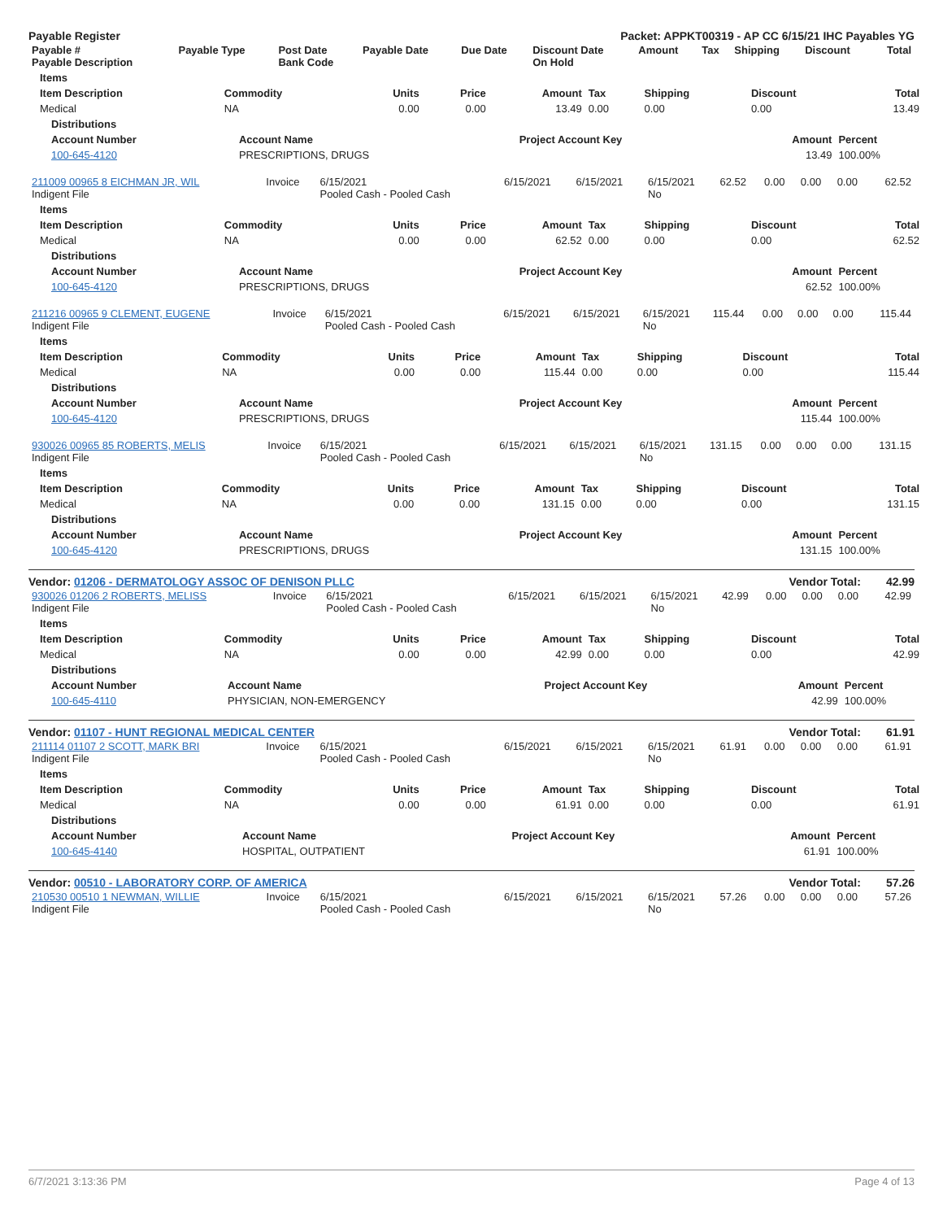Payable Register Packet: APPKT00319 - AP CC 6/15/21 IHC Payables YG
| Payable # Payable Description | Payable Type | Post Date Bank Code | Payable Date | Due Date | Discount Date On Hold | Amount | Tax | Shipping | Discount | Total |
| --- | --- | --- | --- | --- | --- | --- | --- | --- | --- | --- |
| Items | | | | | | | | |
| --- | --- | --- | --- | --- | --- | --- | --- | --- |
| Item Description | Commodity | Units | Price | Amount | Tax | Shipping | Discount | Total |
| Medical | NA | 0.00 | 0.00 | 13.49 | 0.00 | 0.00 | 0.00 | 13.49 |
| Distributions | | | | |
| --- | --- | --- | --- | --- |
| Account Number | Account Name | Project Account Key | Amount | Percent |
| 100-645-4120 | PRESCRIPTIONS, DRUGS | | 13.49 | 100.00% |
| 211009 00965 8 EICHMAN JR, WIL Indigent File | Invoice | 6/15/2021 Pooled Cash - Pooled Cash | 6/15/2021 | 6/15/2021 | 6/15/2021 No | 62.52 | 0.00 | 0.00 | 0.00 | 62.52 |
| Items | | | | | | | | |
| --- | --- | --- | --- | --- | --- | --- | --- | --- |
| Item Description | Commodity | Units | Price | Amount | Tax | Shipping | Discount | Total |
| Medical | NA | 0.00 | 0.00 | 62.52 | 0.00 | 0.00 | 0.00 | 62.52 |
| Distributions | | | | |
| --- | --- | --- | --- | --- |
| Account Number | Account Name | Project Account Key | Amount | Percent |
| 100-645-4120 | PRESCRIPTIONS, DRUGS | | 62.52 | 100.00% |
| 211216 00965 9 CLEMENT, EUGENE Indigent File | Invoice | 6/15/2021 Pooled Cash - Pooled Cash | 6/15/2021 | 6/15/2021 | 6/15/2021 No | 115.44 | 0.00 | 0.00 | 0.00 | 115.44 |
| Items | | | | | | | | |
| --- | --- | --- | --- | --- | --- | --- | --- | --- |
| Item Description | Commodity | Units | Price | Amount | Tax | Shipping | Discount | Total |
| Medical | NA | 0.00 | 0.00 | 115.44 | 0.00 | 0.00 | 0.00 | 115.44 |
| Distributions | | | | |
| --- | --- | --- | --- | --- |
| Account Number | Account Name | Project Account Key | Amount | Percent |
| 100-645-4120 | PRESCRIPTIONS, DRUGS | | 115.44 | 100.00% |
| 930026 00965 85 ROBERTS, MELIS Indigent File | Invoice | 6/15/2021 Pooled Cash - Pooled Cash | 6/15/2021 | 6/15/2021 | 6/15/2021 No | 131.15 | 0.00 | 0.00 | 0.00 | 131.15 |
| Items | | | | | | | | |
| --- | --- | --- | --- | --- | --- | --- | --- | --- |
| Item Description | Commodity | Units | Price | Amount | Tax | Shipping | Discount | Total |
| Medical | NA | 0.00 | 0.00 | 131.15 | 0.00 | 0.00 | 0.00 | 131.15 |
| Distributions | | | | |
| --- | --- | --- | --- | --- |
| Account Number | Account Name | Project Account Key | Amount | Percent |
| 100-645-4120 | PRESCRIPTIONS, DRUGS | | 131.15 | 100.00% |
Vendor: 01206 - DERMATOLOGY ASSOC OF DENISON PLLC Vendor Total: 42.99
| 930026 01206 2 ROBERTS, MELISS Indigent File | Invoice | 6/15/2021 Pooled Cash - Pooled Cash | 6/15/2021 | 6/15/2021 | 6/15/2021 No | 42.99 | 0.00 | 0.00 | 0.00 | 42.99 |
| Items | | | | | | | | |
| --- | --- | --- | --- | --- | --- | --- | --- | --- |
| Item Description | Commodity | Units | Price | Amount | Tax | Shipping | Discount | Total |
| Medical | NA | 0.00 | 0.00 | 42.99 | 0.00 | 0.00 | 0.00 | 42.99 |
| Distributions | | | | |
| --- | --- | --- | --- | --- |
| Account Number | Account Name | Project Account Key | Amount | Percent |
| 100-645-4110 | PHYSICIAN, NON-EMERGENCY | | 42.99 | 100.00% |
Vendor: 01107 - HUNT REGIONAL MEDICAL CENTER Vendor Total: 61.91
| 211114 01107 2 SCOTT, MARK BRI Indigent File | Invoice | 6/15/2021 Pooled Cash - Pooled Cash | 6/15/2021 | 6/15/2021 | 6/15/2021 No | 61.91 | 0.00 | 0.00 | 0.00 | 61.91 |
| Items | | | | | | | | |
| --- | --- | --- | --- | --- | --- | --- | --- | --- |
| Item Description | Commodity | Units | Price | Amount | Tax | Shipping | Discount | Total |
| Medical | NA | 0.00 | 0.00 | 61.91 | 0.00 | 0.00 | 0.00 | 61.91 |
| Distributions | | | | |
| --- | --- | --- | --- | --- |
| Account Number | Account Name | Project Account Key | Amount | Percent |
| 100-645-4140 | HOSPITAL, OUTPATIENT | | 61.91 | 100.00% |
Vendor: 00510 - LABORATORY CORP. OF AMERICA Vendor Total: 57.26
| 210530 00510 1 NEWMAN, WILLIE Indigent File | Invoice | 6/15/2021 Pooled Cash - Pooled Cash | 6/15/2021 | 6/15/2021 | 6/15/2021 No | 57.26 | 0.00 | 0.00 | 0.00 | 57.26 |
6/7/2021 3:13:36 PM Page 4 of 13